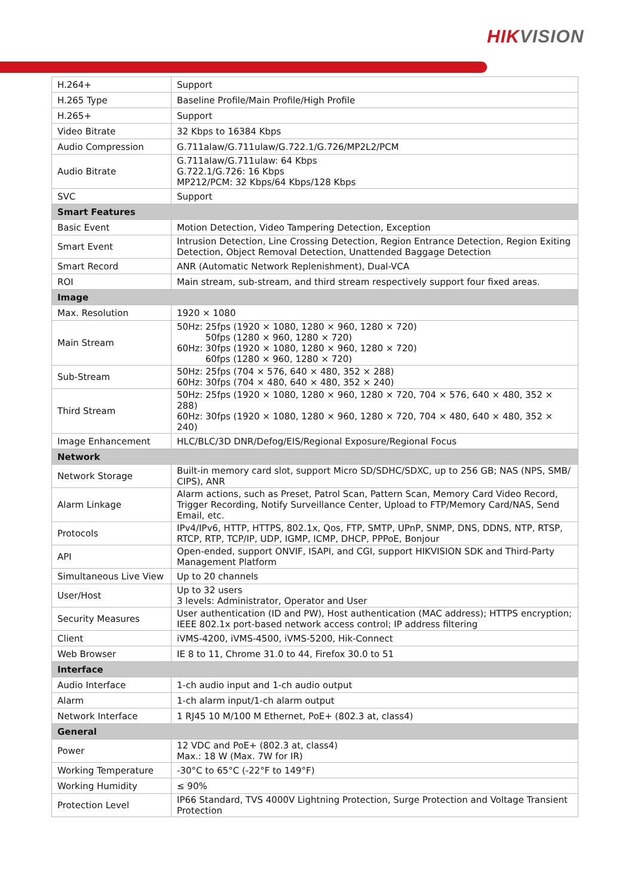HIK VISION
| H.264+ | Support |
| H.265 Type | Baseline Profile/Main Profile/High Profile |
| H.265+ | Support |
| Video Bitrate | 32 Kbps to 16384 Kbps |
| Audio Compression | G.711alaw/G.711ulaw/G.722.1/G.726/MP2L2/PCM |
| Audio Bitrate | G.711alaw/G.711ulaw: 64 Kbps G.722.1/G.726: 16 Kbps MP212/PCM: 32 Kbps/64 Kbps/128 Kbps |
| SVC | Support |
| Smart Features | |
| Basic Event | Motion Detection, Video Tampering Detection, Exception |
| Smart Event | Intrusion Detection, Line Crossing Detection, Region Entrance Detection, Region Exiting Detection, Object Removal Detection, Unattended Baggage Detection |
| Smart Record | ANR (Automatic Network Replenishment), Dual-VCA |
| ROI | Main stream, sub-stream, and third stream respectively support four fixed areas. |
| Image | |
| Max. Resolution | 1920 × 1080 |
| Main Stream | 50Hz: 25fps (1920 × 1080, 1280 × 960, 1280 × 720) 50fps (1280 × 960, 1280 × 720) 60Hz: 30fps (1920 × 1080, 1280 × 960, 1280 × 720) 60fps (1280 × 960, 1280 × 720) |
| Sub-Stream | 50Hz: 25fps (704 × 576, 640 × 480, 352 × 288) 60Hz: 30fps (704 × 480, 640 × 480, 352 × 240) |
| Third Stream | 50Hz: 25fps (1920 × 1080, 1280 × 960, 1280 × 720, 704 × 576, 640 × 480, 352 × 288) 60Hz: 30fps (1920 × 1080, 1280 × 960, 1280 × 720, 704 × 480, 640 × 480, 352 × 240) |
| Image Enhancement | HLC/BLC/3D DNR/Defog/EIS/Regional Exposure/Regional Focus |
| Network | |
| Network Storage | Built-in memory card slot, support Micro SD/SDHC/SDXC, up to 256 GB; NAS (NPS, SMB/ CIPS), ANR |
| Alarm Linkage | Alarm actions, such as Preset, Patrol Scan, Pattern Scan, Memory Card Video Record, Trigger Recording, Notify Surveillance Center, Upload to FTP/Memory Card/NAS, Send Email, etc. |
| Protocols | IPv4/IPv6, HTTP, HTTPS, 802.1x, Qos, FTP, SMTP, UPnP, SNMP, DNS, DDNS, NTP, RTSP, RTCP, RTP, TCP/IP, UDP, IGMP, ICMP, DHCP, PPPoE, Bonjour |
| API | Open-ended, support ONVIF, ISAPI, and CGI, support HIKVISION SDK and Third-Party Management Platform |
| Simultaneous Live View | Up to 20 channels |
| User/Host | Up to 32 users 3 levels: Administrator, Operator and User |
| Security Measures | User authentication (ID and PW), Host authentication (MAC address); HTTPS encryption; IEEE 802.1x port-based network access control; IP address filtering |
| Client | iVMS-4200, iVMS-4500, iVMS-5200, Hik-Connect |
| Web Browser | IE 8 to 11, Chrome 31.0 to 44, Firefox 30.0 to 51 |
| Interface | |
| Audio Interface | 1-ch audio input and 1-ch audio output |
| Alarm | 1-ch alarm input/1-ch alarm output |
| Network Interface | 1 RJ45 10 M/100 M Ethernet, PoE+ (802.3 at, class4) |
| General | |
| Power | 12 VDC and PoE+ (802.3 at, class4) Max.: 18 W (Max. 7W for IR) |
| Working Temperature | -30°C to 65°C (-22°F to 149°F) |
| Working Humidity | ≤ 90% |
| Protection Level | IP66 Standard, TVS 4000V Lightning Protection, Surge Protection and Voltage Transient Protection |